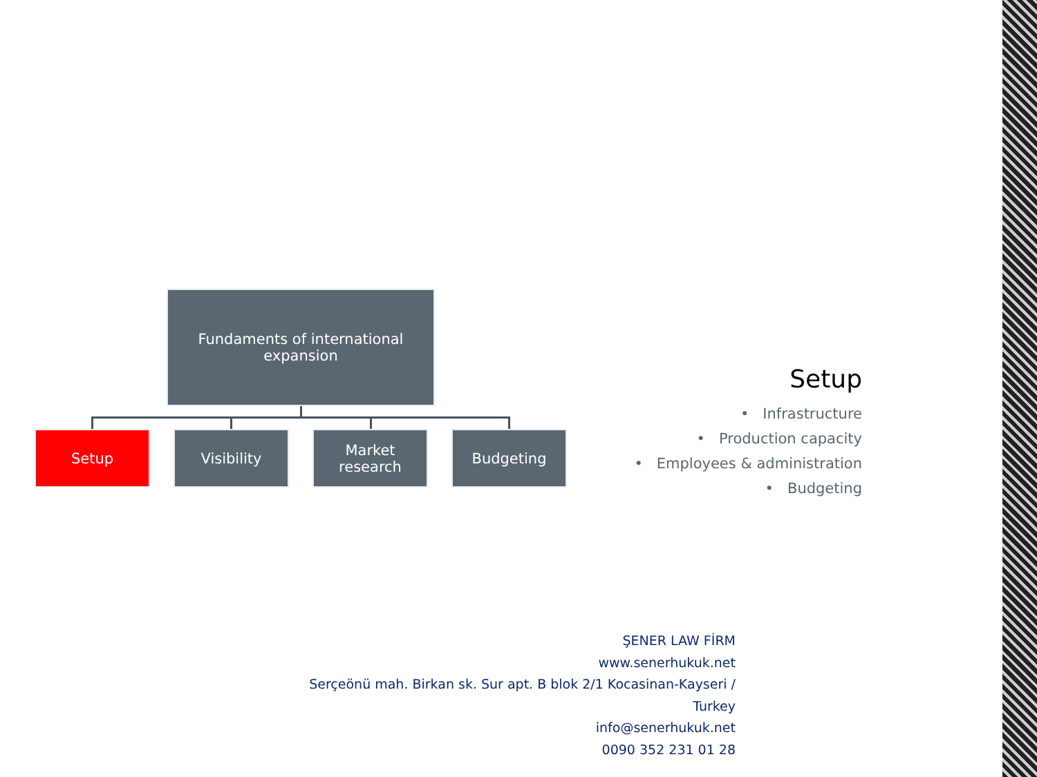Fundaments of international
expansion
Setup Visibility
Market
research
Budgeting
Setup
• Infrastructure
• Production capacity
• Employees & administration
• Budgeting
ŞENER LAW FİRM
www.senerhukuk.net
Serçeönü mah. Birkan sk. Sur apt. B blok 2/1 Kocasinan-Kayseri / Turkey
info@senerhukuk.net
0090 352 231 01 28